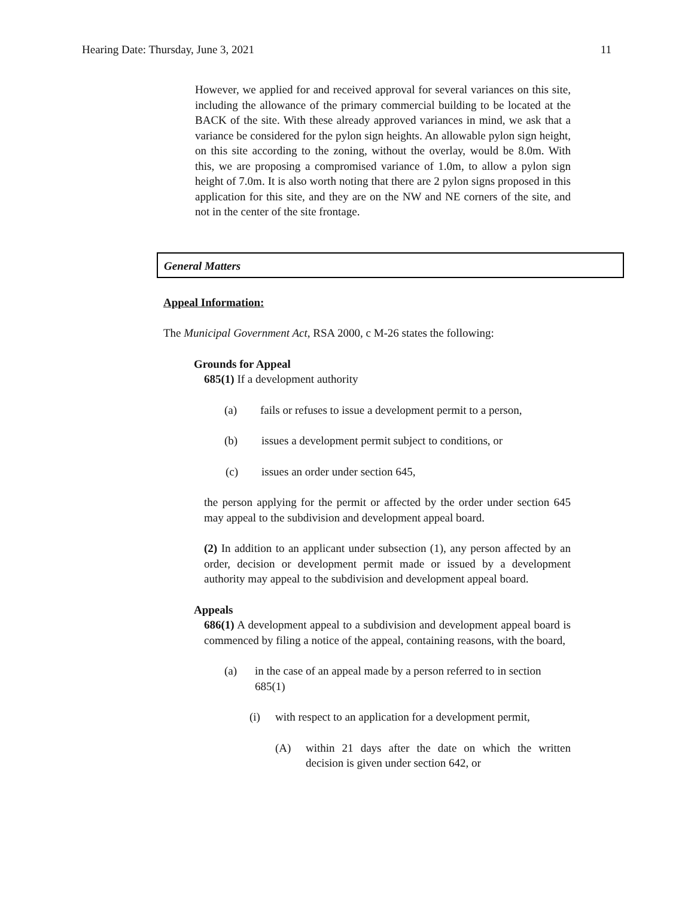Hearing Date: Thursday, June 3, 2021 11
However, we applied for and received approval for several variances on this site, including the allowance of the primary commercial building to be located at the BACK of the site. With these already approved variances in mind, we ask that a variance be considered for the pylon sign heights. An allowable pylon sign height, on this site according to the zoning, without the overlay, would be 8.0m. With this, we are proposing a compromised variance of 1.0m, to allow a pylon sign height of 7.0m. It is also worth noting that there are 2 pylon signs proposed in this application for this site, and they are on the NW and NE corners of the site, and not in the center of the site frontage.
General Matters
Appeal Information:
The Municipal Government Act, RSA 2000, c M-26 states the following:
Grounds for Appeal
685(1) If a development authority
(a) fails or refuses to issue a development permit to a person,
(b) issues a development permit subject to conditions, or
(c) issues an order under section 645,
the person applying for the permit or affected by the order under section 645 may appeal to the subdivision and development appeal board.
(2) In addition to an applicant under subsection (1), any person affected by an order, decision or development permit made or issued by a development authority may appeal to the subdivision and development appeal board.
Appeals
686(1) A development appeal to a subdivision and development appeal board is commenced by filing a notice of the appeal, containing reasons, with the board,
(a) in the case of an appeal made by a person referred to in section 685(1)
(i) with respect to an application for a development permit,
(A) within 21 days after the date on which the written decision is given under section 642, or